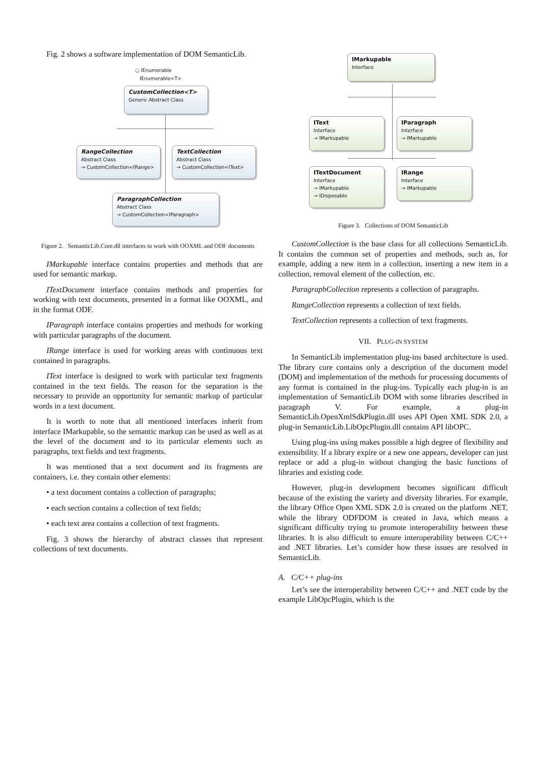Fig. 2 shows a software implementation of DOM SemanticLib.
○ IEnumerable
IEnumerable<T>
CustomCollection<T>
Generic Abstract Class
RangeCollection
Abstract Class
→ CustomCollection<IRange>
TextCollection
Abstract Class
→ CustomCollection<IText>
ParagraphCollection
Abstract Class
→ CustomCollection<IParagraph>
Figure 2. SemanticLib.Core.dll interfaces to work with OOXML and ODF documents
IMarkupable interface contains properties and methods that are used for semantic markup.
ITextDocument interface contains methods and properties for working with text documents, presented in a format like OOXML, and in the format ODF.
IParagraph interface contains properties and methods for working with particular paragraphs of the document.
IRange interface is used for working areas with continuous text contained in paragraphs.
IText interface is designed to work with particular text fragments contained in the text fields. The reason for the separation is the necessary to provide an opportunity for semantic markup of particular words in a text document.
It is worth to note that all mentioned interfaces inherit from interface IMarkupable, so the semantic markup can be used as well as at the level of the document and to its particular elements such as paragraphs, text fields and text fragments.
It was mentioned that a text document and its fragments are containers, i.e. they contain other elements:
• a text document contains a collection of paragraphs;
• each section contains a collection of text fields;
• each text area contains a collection of text fragments.
Fig. 3 shows the hierarchy of abstract classes that represent collections of text documents.
IMarkupable
Interface
IText
Interface
→ IMarkupable
IParagraph
Interface
→ IMarkupable
ITextDocument
Interface
→ IMarkupable
→ IDisposable
IRange
Interface
→ IMarkupable
Figure 3. Collections of DOM SemanticLib
CustomCollection is the base class for all collections SemanticLib. It contains the common set of properties and methods, such as, for example, adding a new item in a collection, inserting a new item in a collection, removal element of the collection, etc.
ParagraphCollection represents a collection of paragraphs.
RangeCollection represents a collection of text fields.
TextCollection represents a collection of text fragments.
VII. PLUG-IN SYSTEM
In SemanticLib implementation plug-ins based architecture is used. The library core contains only a description of the document model (DOM) and implementation of the methods for processing documents of any format is contained in the plug-ins. Typically each plug-in is an implementation of SemanticLib DOM with some libraries described in paragraph V. For example, a plug-in SemanticLib.OpenXmlSdkPlugin.dll uses API Open XML SDK 2.0, a plug-in SemanticLib.LibOpcPlugin.dll contains API libOPC.
Using plug-ins using makes possible a high degree of flexibility and extensibility. If a library expire or a new one appears, developer can just replace or add a plug-in without changing the basic functions of libraries and existing code.
However, plug-in development becomes significant difficult because of the existing the variety and diversity libraries. For example, the library Office Open XML SDK 2.0 is created on the platform .NET, while the library ODFDOM is created in Java, which means a significant difficulty trying to promote interoperability between these libraries. It is also difficult to ensure interoperability between C/C++ and .NET libraries. Let’s consider how these issues are resolved in SemanticLib.
A. C/C++ plug-ins
Let’s see the interoperability between C/C++ and .NET code by the example LibOpcPlugin, which is the